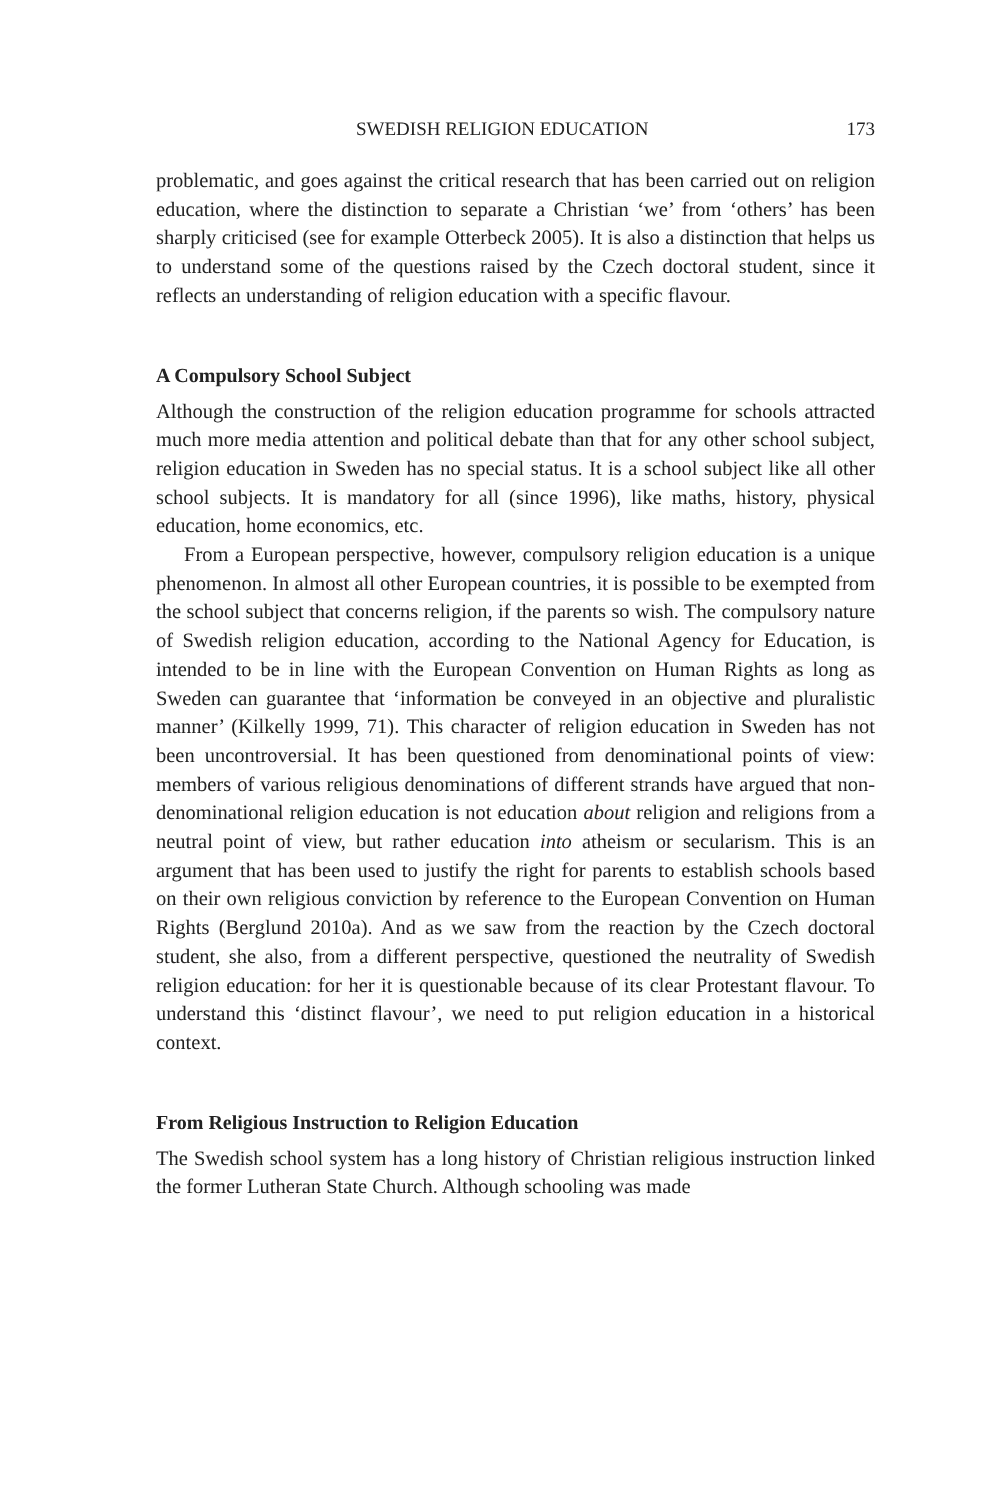SWEDISH RELIGION EDUCATION 173
problematic, and goes against the critical research that has been carried out on religion education, where the distinction to separate a Christian ‘we’ from ‘others’ has been sharply criticised (see for example Otterbeck 2005). It is also a distinction that helps us to understand some of the questions raised by the Czech doctoral student, since it reflects an understanding of religion education with a specific flavour.
A Compulsory School Subject
Although the construction of the religion education programme for schools attracted much more media attention and political debate than that for any other school subject, religion education in Sweden has no special status. It is a school subject like all other school subjects. It is mandatory for all (since 1996), like maths, history, physical education, home economics, etc.
From a European perspective, however, compulsory religion education is a unique phenomenon. In almost all other European countries, it is possible to be exempted from the school subject that concerns religion, if the parents so wish. The compulsory nature of Swedish religion education, according to the National Agency for Education, is intended to be in line with the European Convention on Human Rights as long as Sweden can guarantee that ‘information be conveyed in an objective and pluralistic manner’ (Kilkelly 1999, 71). This character of religion education in Sweden has not been uncontroversial. It has been questioned from denominational points of view: members of various religious denominations of different strands have argued that non-denominational religion education is not education about religion and religions from a neutral point of view, but rather education into atheism or secularism. This is an argument that has been used to justify the right for parents to establish schools based on their own religious conviction by reference to the European Convention on Human Rights (Berglund 2010a). And as we saw from the reaction by the Czech doctoral student, she also, from a different perspective, questioned the neutrality of Swedish religion education: for her it is questionable because of its clear Protestant flavour. To understand this ‘distinct flavour’, we need to put religion education in a historical context.
From Religious Instruction to Religion Education
The Swedish school system has a long history of Christian religious instruction linked the former Lutheran State Church. Although schooling was made